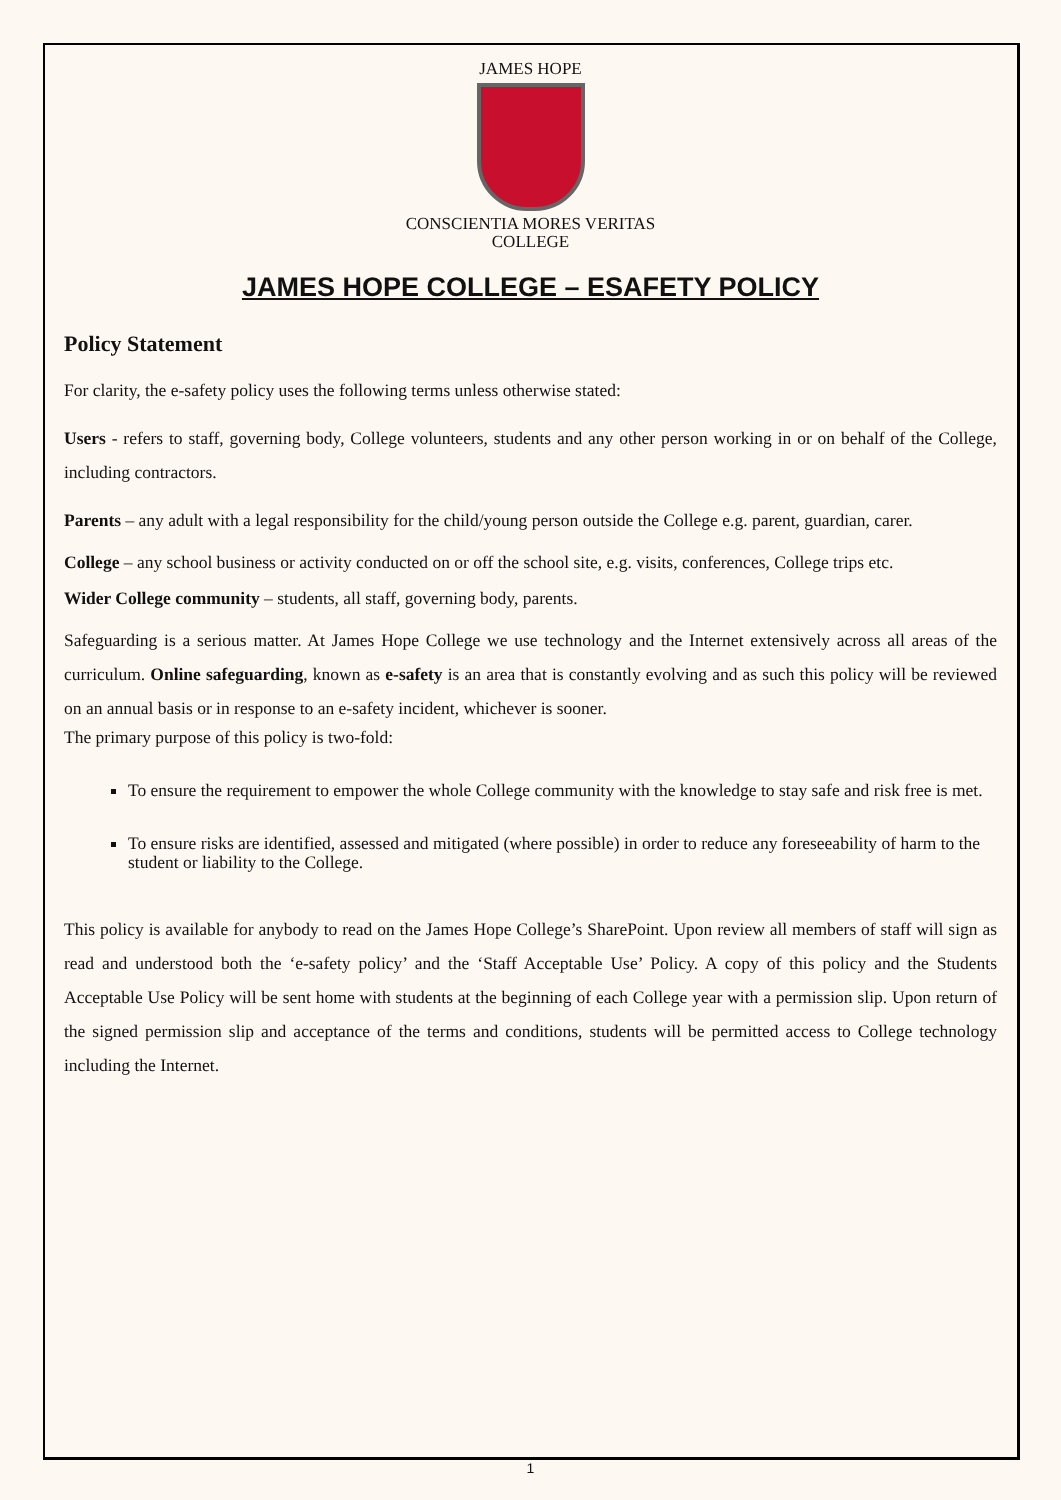JAMES HOPE
CONSCIENTIA MORES VERITAS
COLLEGE
JAMES HOPE COLLEGE – ESAFETY POLICY
Policy Statement
For clarity, the e-safety policy uses the following terms unless otherwise stated:
Users - refers to staff, governing body, College volunteers, students and any other person working in or on behalf of the College, including contractors.
Parents – any adult with a legal responsibility for the child/young person outside the College e.g. parent, guardian, carer.
College – any school business or activity conducted on or off the school site, e.g. visits, conferences, College trips etc.
Wider College community – students, all staff, governing body, parents.
Safeguarding is a serious matter. At James Hope College we use technology and the Internet extensively across all areas of the curriculum. Online safeguarding, known as e-safety is an area that is constantly evolving and as such this policy will be reviewed on an annual basis or in response to an e-safety incident, whichever is sooner.
The primary purpose of this policy is two-fold:
To ensure the requirement to empower the whole College community with the knowledge to stay safe and risk free is met.
To ensure risks are identified, assessed and mitigated (where possible) in order to reduce any foreseeability of harm to the student or liability to the College.
This policy is available for anybody to read on the James Hope College’s SharePoint. Upon review all members of staff will sign as read and understood both the ‘e-safety policy’ and the ‘Staff Acceptable Use’ Policy. A copy of this policy and the Students Acceptable Use Policy will be sent home with students at the beginning of each College year with a permission slip. Upon return of the signed permission slip and acceptance of the terms and conditions, students will be permitted access to College technology including the Internet.
1